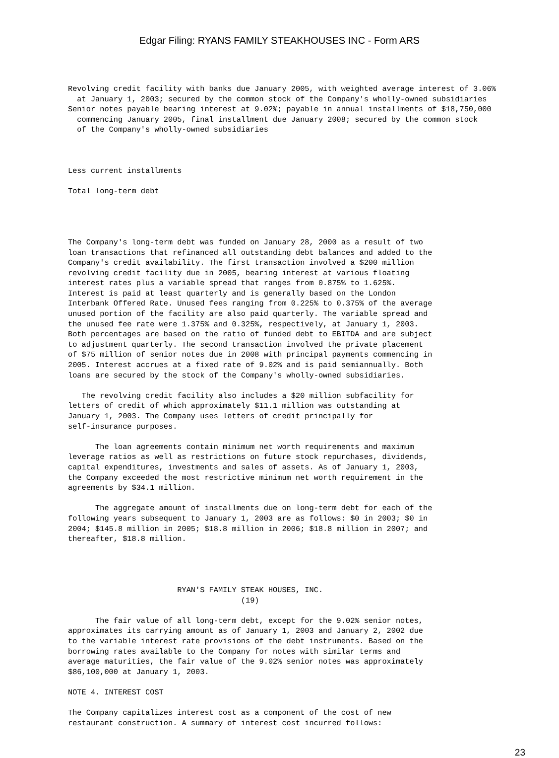Edgar Filing: RYANS FAMILY STEAKHOUSES INC - Form ARS
Revolving credit facility with banks due January 2005, with weighted average interest of 3.06%
  at January 1, 2003; secured by the common stock of the Company's wholly-owned subsidiaries
Senior notes payable bearing interest at 9.02%; payable in annual installments of $18,750,000
  commencing January 2005, final installment due January 2008; secured by the common stock
  of the Company's wholly-owned subsidiaries



Less current installments

Total long-term debt




The Company's long-term debt was funded on January 28, 2000 as a result of two
loan transactions that refinanced all outstanding debt balances and added to the
Company's credit availability. The first transaction involved a $200 million
revolving credit facility due in 2005, bearing interest at various floating
interest rates plus a variable spread that ranges from 0.875% to 1.625%.
Interest is paid at least quarterly and is generally based on the London
Interbank Offered Rate. Unused fees ranging from 0.225% to 0.375% of the average
unused portion of the facility are also paid quarterly. The variable spread and
the unused fee rate were 1.375% and 0.325%, respectively, at January 1, 2003.
Both percentages are based on the ratio of funded debt to EBITDA and are subject
to adjustment quarterly. The second transaction involved the private placement
of $75 million of senior notes due in 2008 with principal payments commencing in
2005. Interest accrues at a fixed rate of 9.02% and is paid semiannually. Both
loans are secured by the stock of the Company's wholly-owned subsidiaries.

   The revolving credit facility also includes a $20 million subfacility for
letters of credit of which approximately $11.1 million was outstanding at
January 1, 2003. The Company uses letters of credit principally for
self-insurance purposes.

      The loan agreements contain minimum net worth requirements and maximum
leverage ratios as well as restrictions on future stock repurchases, dividends,
capital expenditures, investments and sales of assets. As of January 1, 2003,
the Company exceeded the most restrictive minimum net worth requirement in the
agreements by $34.1 million.

      The aggregate amount of installments due on long-term debt for each of the
following years subsequent to January 1, 2003 are as follows: $0 in 2003; $0 in
2004; $145.8 million in 2005; $18.8 million in 2006; $18.8 million in 2007; and
thereafter, $18.8 million.




                        RYAN'S FAMILY STEAK HOUSES, INC.
                                      (19)

      The fair value of all long-term debt, except for the 9.02% senior notes,
approximates its carrying amount as of January 1, 2003 and January 2, 2002 due
to the variable interest rate provisions of the debt instruments. Based on the
borrowing rates available to the Company for notes with similar terms and
average maturities, the fair value of the 9.02% senior notes was approximately
$86,100,000 at January 1, 2003.

NOTE 4. INTEREST COST

The Company capitalizes interest cost as a component of the cost of new
restaurant construction. A summary of interest cost incurred follows:
23